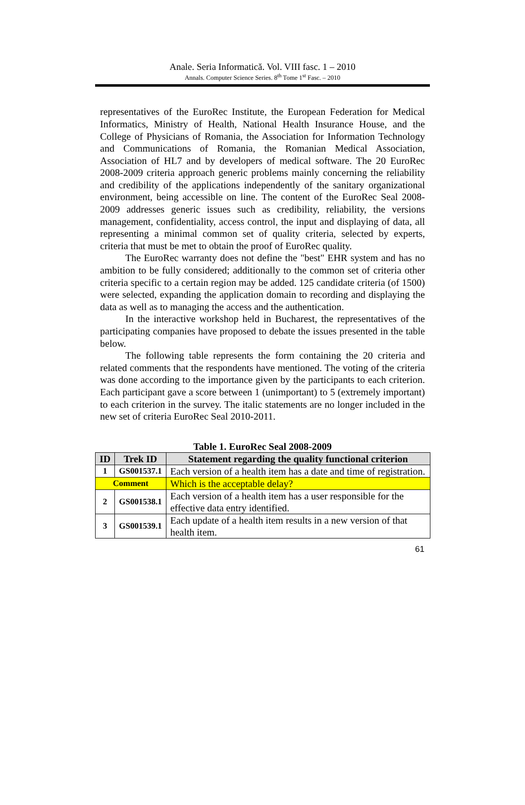Anale. Seria Informatică. Vol. VIII fasc. 1 – 2010
Annals. Computer Science Series. 8<sup>th</sup> Tome 1<sup>st</sup> Fasc. – 2010
representatives of the EuroRec Institute, the European Federation for Medical Informatics, Ministry of Health, National Health Insurance House, and the College of Physicians of Romania, the Association for Information Technology and Communications of Romania, the Romanian Medical Association, Association of HL7 and by developers of medical software. The 20 EuroRec 2008-2009 criteria approach generic problems mainly concerning the reliability and credibility of the applications independently of the sanitary organizational environment, being accessible on line. The content of the EuroRec Seal 2008-2009 addresses generic issues such as credibility, reliability, the versions management, confidentiality, access control, the input and displaying of data, all representing a minimal common set of quality criteria, selected by experts, criteria that must be met to obtain the proof of EuroRec quality.
The EuroRec warranty does not define the "best" EHR system and has no ambition to be fully considered; additionally to the common set of criteria other criteria specific to a certain region may be added. 125 candidate criteria (of 1500) were selected, expanding the application domain to recording and displaying the data as well as to managing the access and the authentication.
In the interactive workshop held in Bucharest, the representatives of the participating companies have proposed to debate the issues presented in the table below.
The following table represents the form containing the 20 criteria and related comments that the respondents have mentioned. The voting of the criteria was done according to the importance given by the participants to each criterion. Each participant gave a score between 1 (unimportant) to 5 (extremely important) to each criterion in the survey. The italic statements are no longer included in the new set of criteria EuroRec Seal 2010-2011.
Table 1. EuroRec Seal 2008-2009
| ID | Trek ID | Statement regarding the quality functional criterion |
| --- | --- | --- |
| 1 | GS001537.1 | Each version of a health item has a date and time of registration. |
| Comment | | Which is the acceptable delay? |
| 2 | GS001538.1 | Each version of a health item has a user responsible for the effective data entry identified. |
| 3 | GS001539.1 | Each update of a health item results in a new version of that health item. |
61